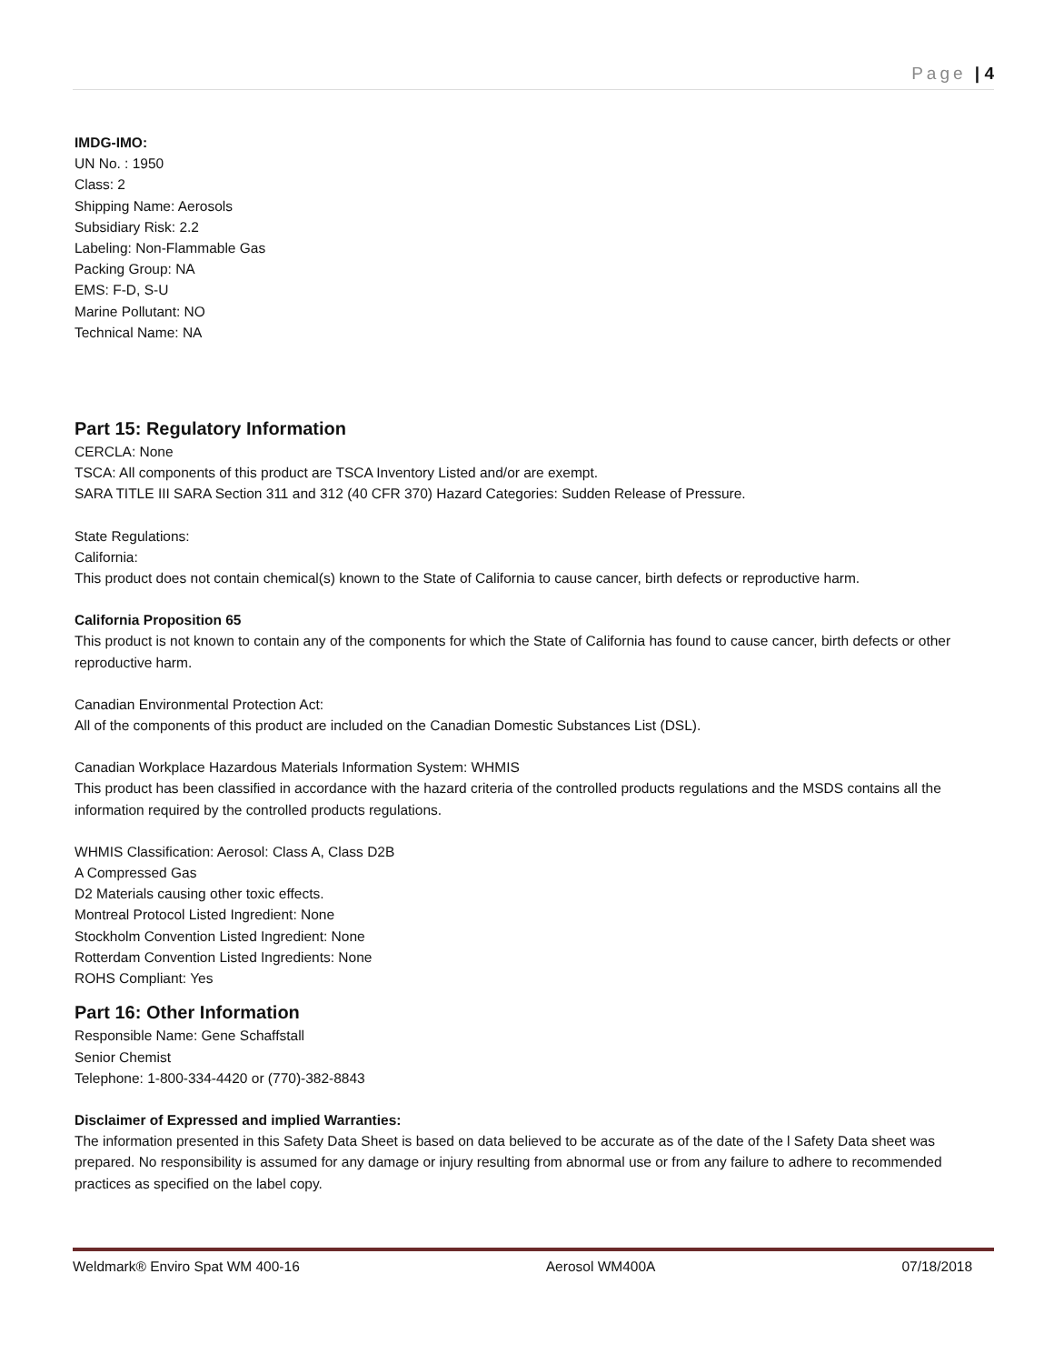Page | 4
IMDG-IMO:
UN No. : 1950
Class: 2
Shipping Name: Aerosols
Subsidiary Risk: 2.2
Labeling: Non-Flammable Gas
Packing Group: NA
EMS: F-D, S-U
Marine Pollutant: NO
Technical Name: NA
Part 15: Regulatory Information
CERCLA: None
TSCA: All components of this product are TSCA Inventory Listed and/or are exempt.
SARA TITLE III SARA Section 311 and 312 (40 CFR 370) Hazard Categories: Sudden Release of Pressure.
State Regulations:
California:
This product does not contain chemical(s) known to the State of California to cause cancer, birth defects or reproductive harm.
California Proposition 65
This product is not known to contain any of the components for which the State of California has found to cause cancer, birth defects or other reproductive harm.
Canadian Environmental Protection Act:
All of the components of this product are included on the Canadian Domestic Substances List (DSL).
Canadian Workplace Hazardous Materials Information System: WHMIS
This product has been classified in accordance with the hazard criteria of the controlled products regulations and the MSDS contains all the information required by the controlled products regulations.
WHMIS Classification: Aerosol: Class A, Class D2B
A Compressed Gas
D2 Materials causing other toxic effects.
Montreal Protocol Listed Ingredient: None
Stockholm Convention Listed Ingredient: None
Rotterdam Convention Listed Ingredients: None
ROHS Compliant: Yes
Part 16: Other Information
Responsible Name: Gene Schaffstall
Senior Chemist
Telephone: 1-800-334-4420 or (770)-382-8843
Disclaimer of Expressed and implied Warranties:
The information presented in this Safety Data Sheet is based on data believed to be accurate as of the date of the l Safety Data sheet was prepared. No responsibility is assumed for any damage or injury resulting from abnormal use or from any failure to adhere to recommended practices as specified on the label copy.
Weldmark® Enviro Spat WM 400-16 Aerosol WM400A 07/18/2018